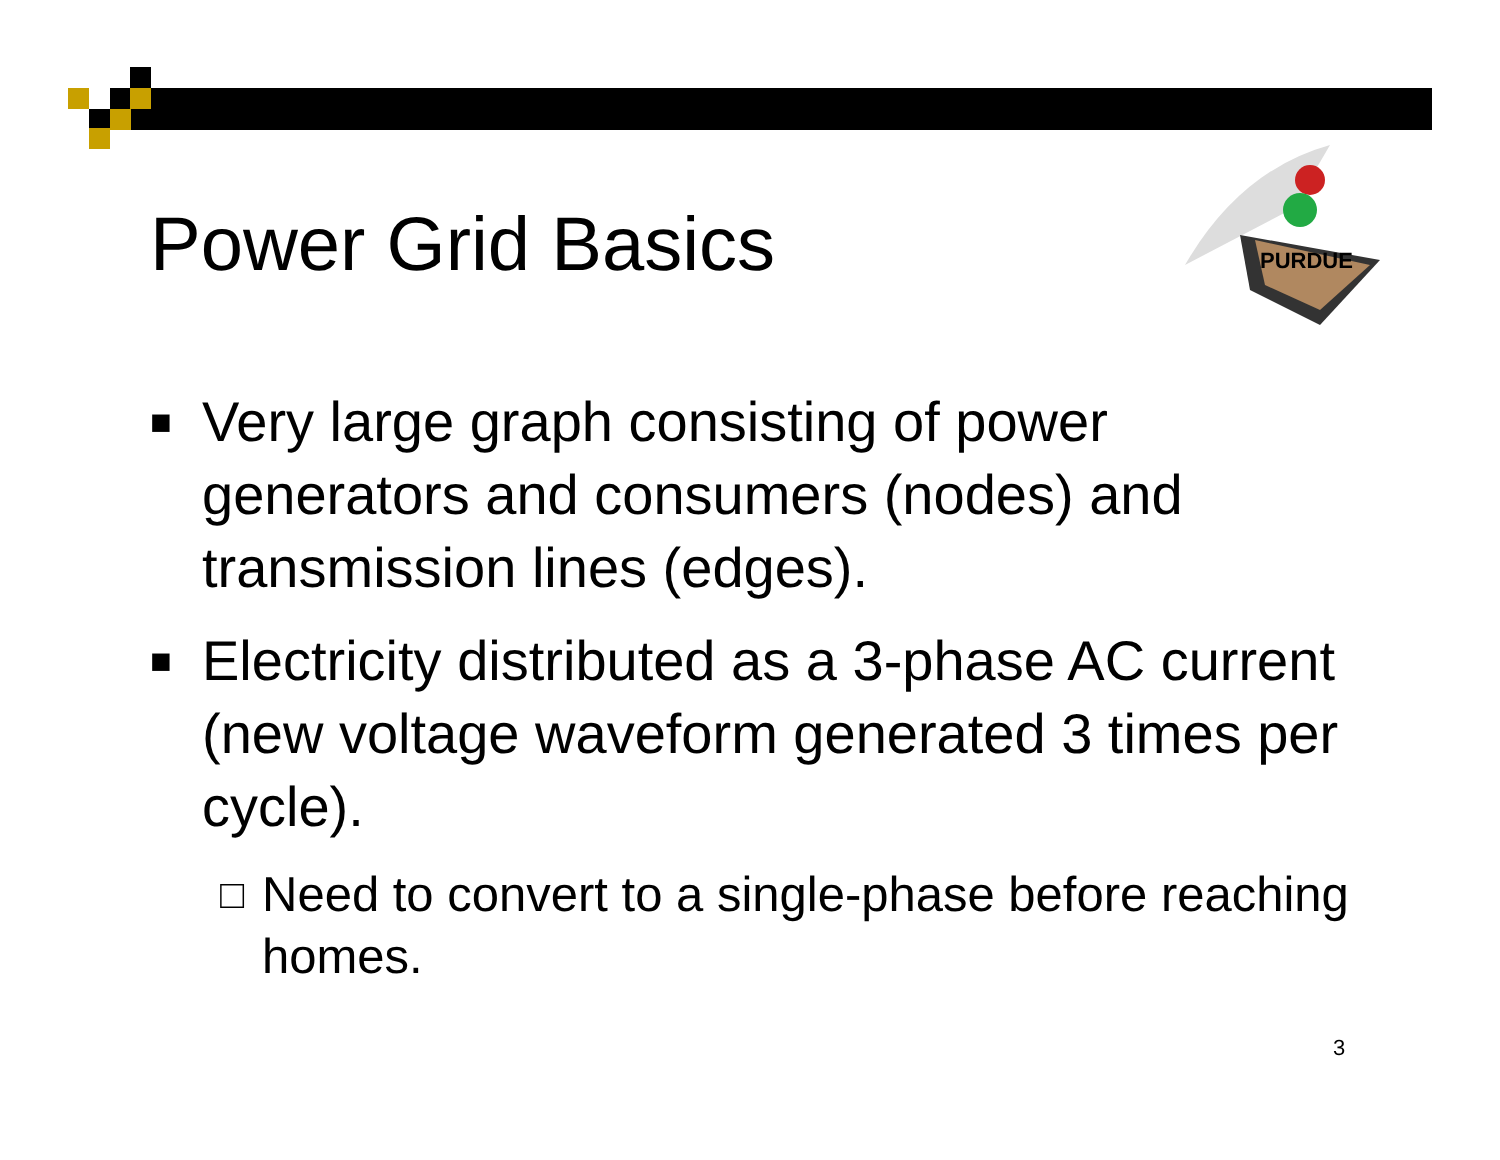Power Grid Basics
PURDUE
■ Very large graph consisting of power generators and consumers (nodes) and transmission lines (edges).
■ Electricity distributed as a 3-phase AC current (new voltage waveform generated 3 times per cycle).
□ Need to convert to a single-phase before reaching homes.
3